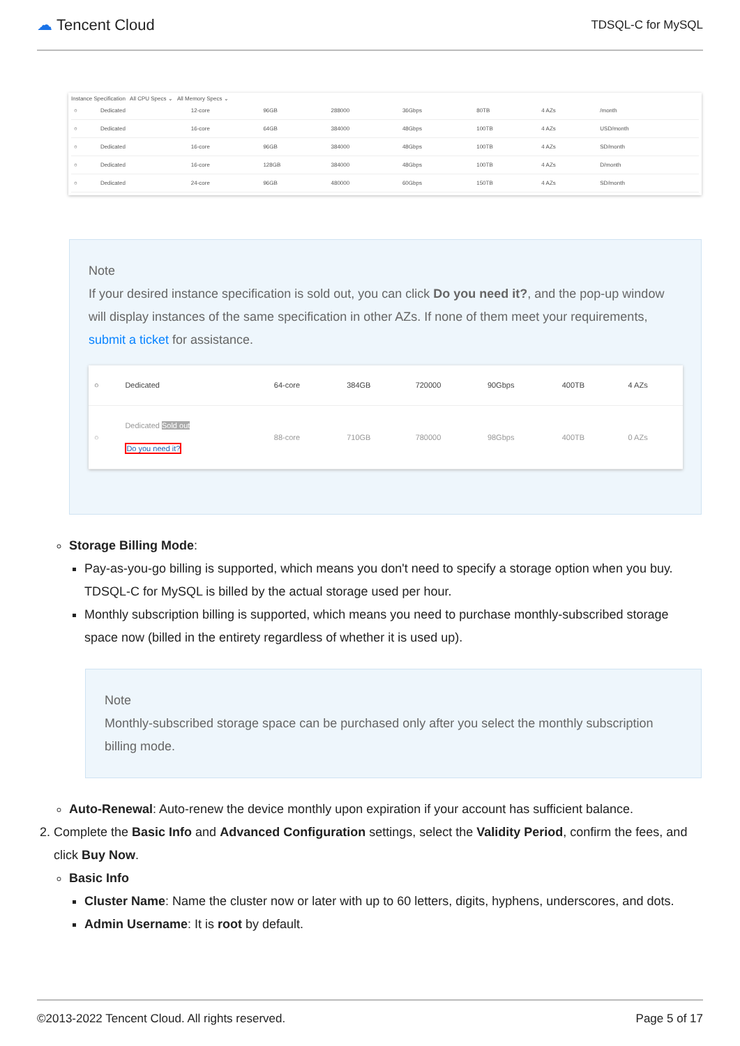☁ Tencent Cloud
TDSQL-C for MySQL
Instance Specification All CPU Specs ⌄ All Memory Specs ⌄
| ○ | Dedicated | 12-core | 96GB | 288000 | 36Gbps | 80TB | 4 AZs | /month |
| ○ | Dedicated | 16-core | 64GB | 384000 | 48Gbps | 100TB | 4 AZs | USD/month |
| ○ | Dedicated | 16-core | 96GB | 384000 | 48Gbps | 100TB | 4 AZs | SD/month |
| ○ | Dedicated | 16-core | 128GB | 384000 | 48Gbps | 100TB | 4 AZs | D/month |
| ○ | Dedicated | 24-core | 96GB | 480000 | 60Gbps | 150TB | 4 AZs | SD/month |
Note
If your desired instance specification is sold out, you can click Do you need it?, and the pop-up window will display instances of the same specification in other AZs. If none of them meet your requirements, submit a ticket for assistance.
| ○ | Dedicated | 64-core | 384GB | 720000 | 90Gbps | 400TB | 4 AZs |
| ○ | Dedicated Sold out Do you need it? | 88-core | 710GB | 780000 | 98Gbps | 400TB | 0 AZs |
Storage Billing Mode:
Pay-as-you-go billing is supported, which means you don't need to specify a storage option when you buy. TDSQL-C for MySQL is billed by the actual storage used per hour.
Monthly subscription billing is supported, which means you need to purchase monthly-subscribed storage space now (billed in the entirety regardless of whether it is used up).
Note
Monthly-subscribed storage space can be purchased only after you select the monthly subscription billing mode.
Auto-Renewal: Auto-renew the device monthly upon expiration if your account has sufficient balance.
2. Complete the Basic Info and Advanced Configuration settings, select the Validity Period, confirm the fees, and click Buy Now.
Basic Info
Cluster Name: Name the cluster now or later with up to 60 letters, digits, hyphens, underscores, and dots.
Admin Username: It is root by default.
©2013-2022 Tencent Cloud. All rights reserved. Page 5 of 17